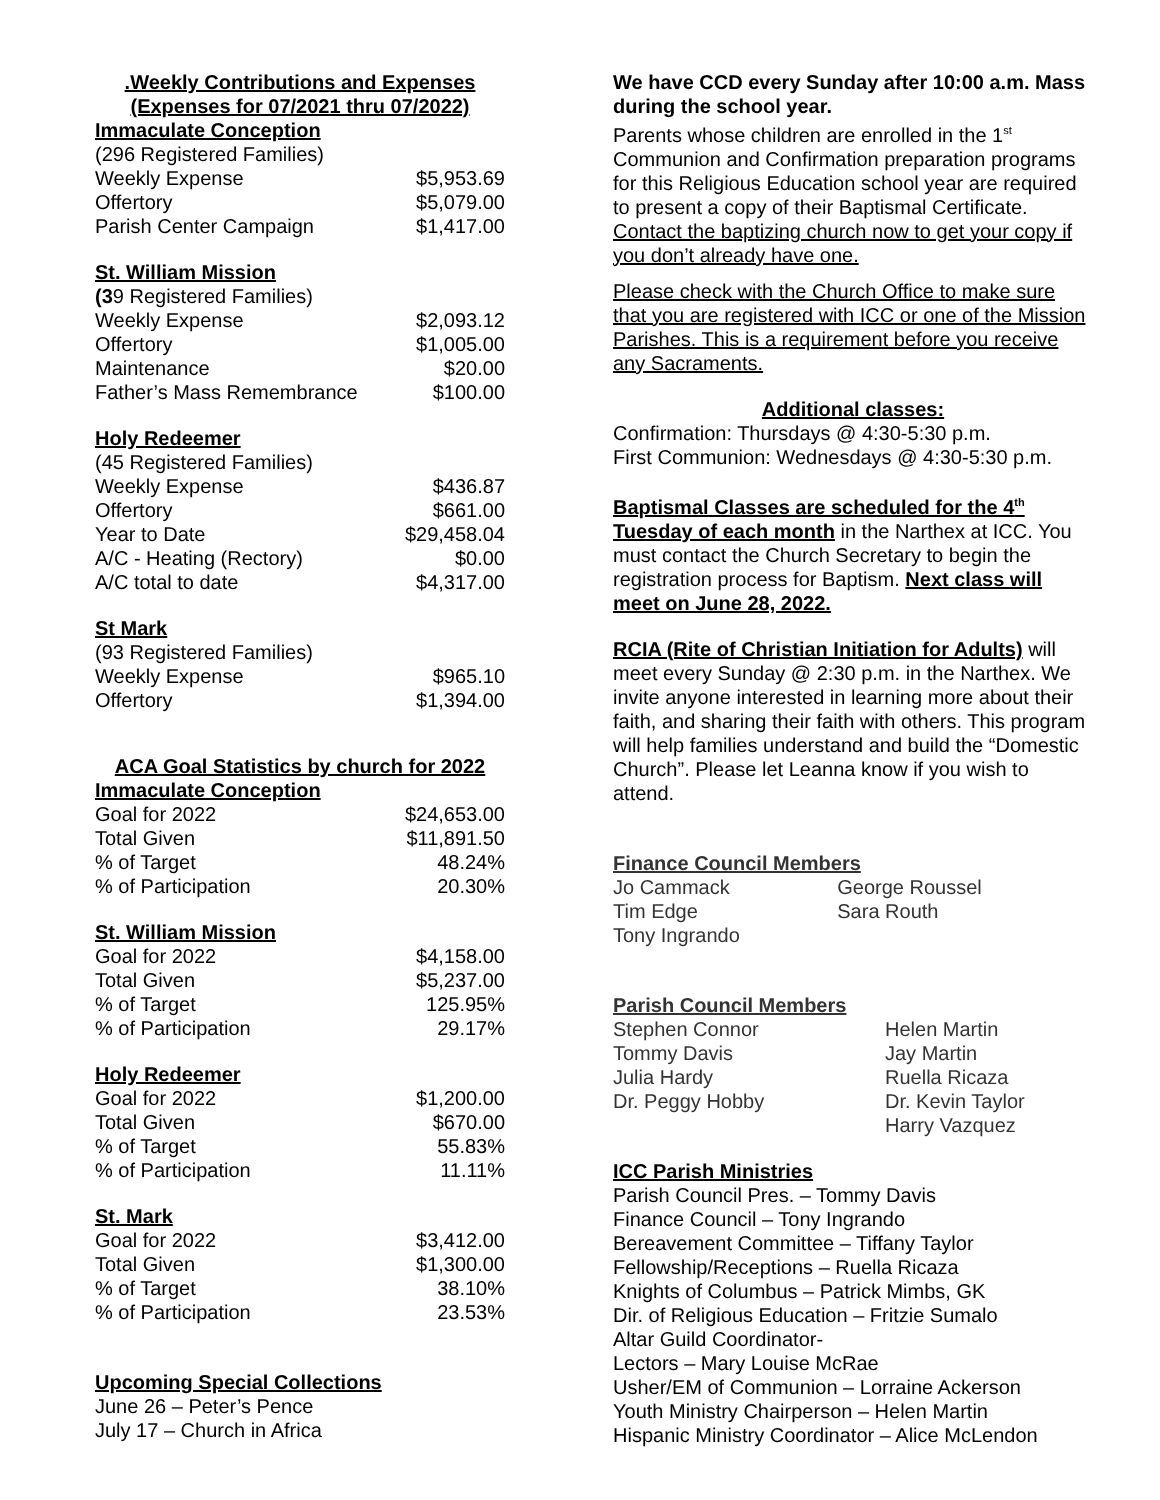.Weekly Contributions and Expenses
(Expenses for 07/2021 thru 07/2022)
Immaculate Conception
| (296 Registered Families) | |
| Weekly Expense | $5,953.69 |
| Offertory | $5,079.00 |
| Parish Center Campaign | $1,417.00 |
St. William Mission
| (3 9 Registered Families) | |
| Weekly Expense | $2,093.12 |
| Offertory | $1,005.00 |
| Maintenance | $20.00 |
| Father’s Mass Remembrance | $100.00 |
Holy Redeemer
| (45 Registered Families) | |
| Weekly Expense | $436.87 |
| Offertory | $661.00 |
| Year to Date | $29,458.04 |
| A/C - Heating (Rectory) | $0.00 |
| A/C total to date | $4,317.00 |
St Mark
| (93 Registered Families) | |
| Weekly Expense | $965.10 |
| Offertory | $1,394.00 |
ACA Goal Statistics by church for 2022
Immaculate Conception
| Goal for 2022 | $24,653.00 |
| Total Given | $11,891.50 |
| % of Target | 48.24% |
| % of Participation | 20.30% |
St. William Mission
| Goal for 2022 | $4,158.00 |
| Total Given | $5,237.00 |
| % of Target | 125.95% |
| % of Participation | 29.17% |
Holy Redeemer
| Goal for 2022 | $1,200.00 |
| Total Given | $670.00 |
| % of Target | 55.83% |
| % of Participation | 11.11% |
St. Mark
| Goal for 2022 | $3,412.00 |
| Total Given | $1,300.00 |
| % of Target | 38.10% |
| % of Participation | 23.53% |
Upcoming Special Collections
June 26 – Peter’s Pence
July 17 – Church in Africa
We have CCD every Sunday after 10:00 a.m. Mass during the school year.
Parents whose children are enrolled in the 1<sup>st</sup> Communion and Confirmation preparation programs for this Religious Education school year are required to present a copy of their Baptismal Certificate. Contact the baptizing church now to get your copy if you don’t already have one.
Please check with the Church Office to make sure that you are registered with ICC or one of the Mission Parishes. This is a requirement before you receive any Sacraments.
Additional classes:
Confirmation: Thursdays @ 4:30-5:30 p.m.
First Communion: Wednesdays @ 4:30-5:30 p.m.
Baptismal Classes are scheduled for the 4<sup>th</sup> Tuesday of each month in the Narthex at ICC. You must contact the Church Secretary to begin the registration process for Baptism. Next class will meet on June 28, 2022.
RCIA (Rite of Christian Initiation for Adults) will meet every Sunday @ 2:30 p.m. in the Narthex. We invite anyone interested in learning more about their faith, and sharing their faith with others. This program will help families understand and build the “Domestic Church”. Please let Leanna know if you wish to attend.
Finance Council Members
| Jo Cammack | George Roussel |
| Tim Edge | Sara Routh |
| Tony Ingrando | |
Parish Council Members
| Stephen Connor | Helen Martin |
| Tommy Davis | Jay Martin |
| Julia Hardy | Ruella Ricaza |
| Dr. Peggy Hobby | Dr. Kevin Taylor |
| | Harry Vazquez |
ICC Parish Ministries
Parish Council Pres. – Tommy Davis
Finance Council – Tony Ingrando
Bereavement Committee – Tiffany Taylor
Fellowship/Receptions – Ruella Ricaza
Knights of Columbus – Patrick Mimbs, GK
Dir. of Religious Education – Fritzie Sumalo
Altar Guild Coordinator-
Lectors – Mary Louise McRae
Usher/EM of Communion – Lorraine Ackerson
Youth Ministry Chairperson – Helen Martin
Hispanic Ministry Coordinator – Alice McLendon